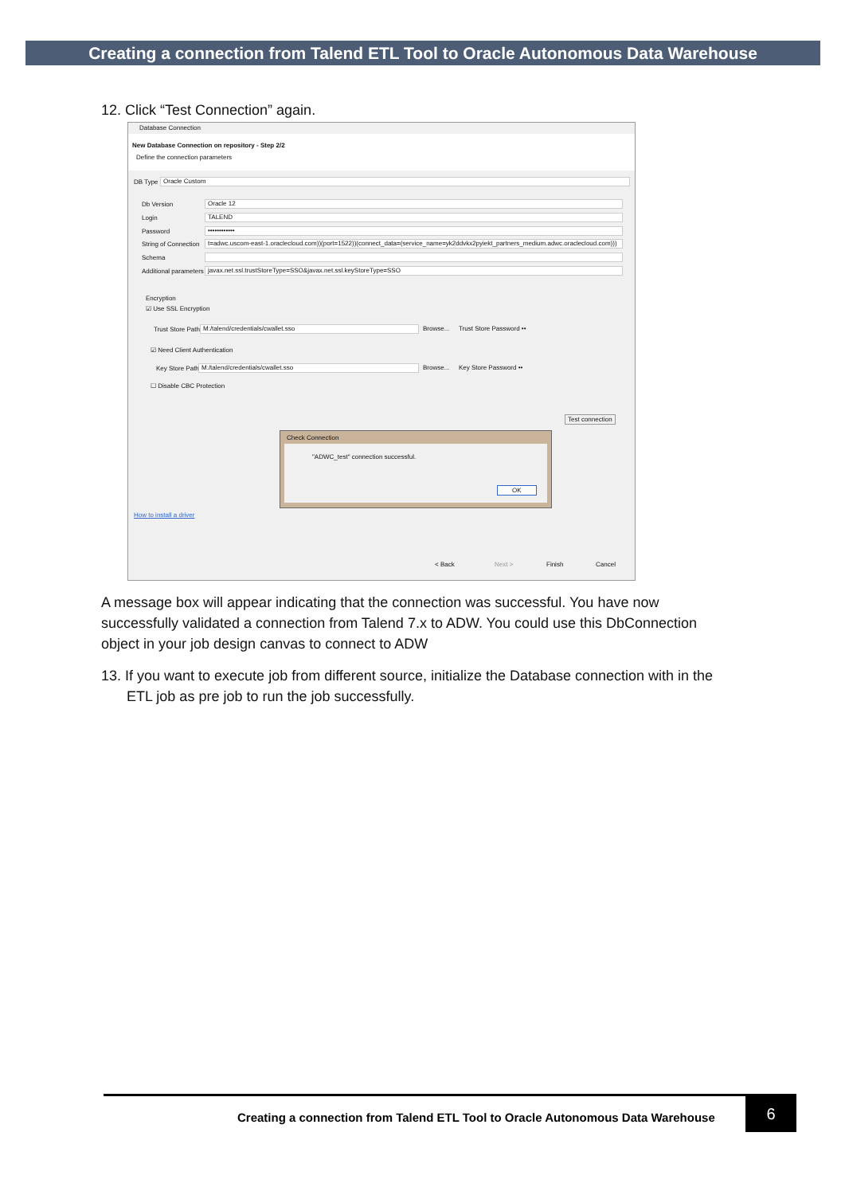Creating a connection from Talend ETL Tool to Oracle Autonomous Data Warehouse
12. Click “Test Connection” again.
Database Connection
New Database Connection on repository - Step 2/2
Define the connection parameters
DB Type Oracle Custom
Db Version Oracle 12
Login TALEND
Password ••••••••••••
String of Connection t=adwc.uscom-east-1.oraclecloud.com))(port=1522))(connect_data=(service_name=yk2ddvkx2pyiekt_partners_medium.adwc.oraclecloud.com)))
Schema
Additional parameters javax.net.ssl.trustStoreType=SSO&javax.net.ssl.keyStoreType=SSO
Encryption
☑ Use SSL Encryption
Trust Store Path M:/talend/credentials/cwallet.sso Browse... Trust Store Password ••
☑ Need Client Authentication
Key Store Path M:/talend/credentials/cwallet.sso Browse... Key Store Password ••
☐ Disable CBC Protection
Test connection
Check Connection
"ADWC_test" connection successful.
OK
How to install a driver
< Back Next > Finish Cancel
A message box will appear indicating that the connection was successful. You have now successfully validated a connection from Talend 7.x to ADW. You could use this DbConnection object in your job design canvas to connect to ADW
13. If you want to execute job from different source, initialize the Database connection with in the ETL job as pre job to run the job successfully.
Creating a connection from Talend ETL Tool to Oracle Autonomous Data Warehouse
6